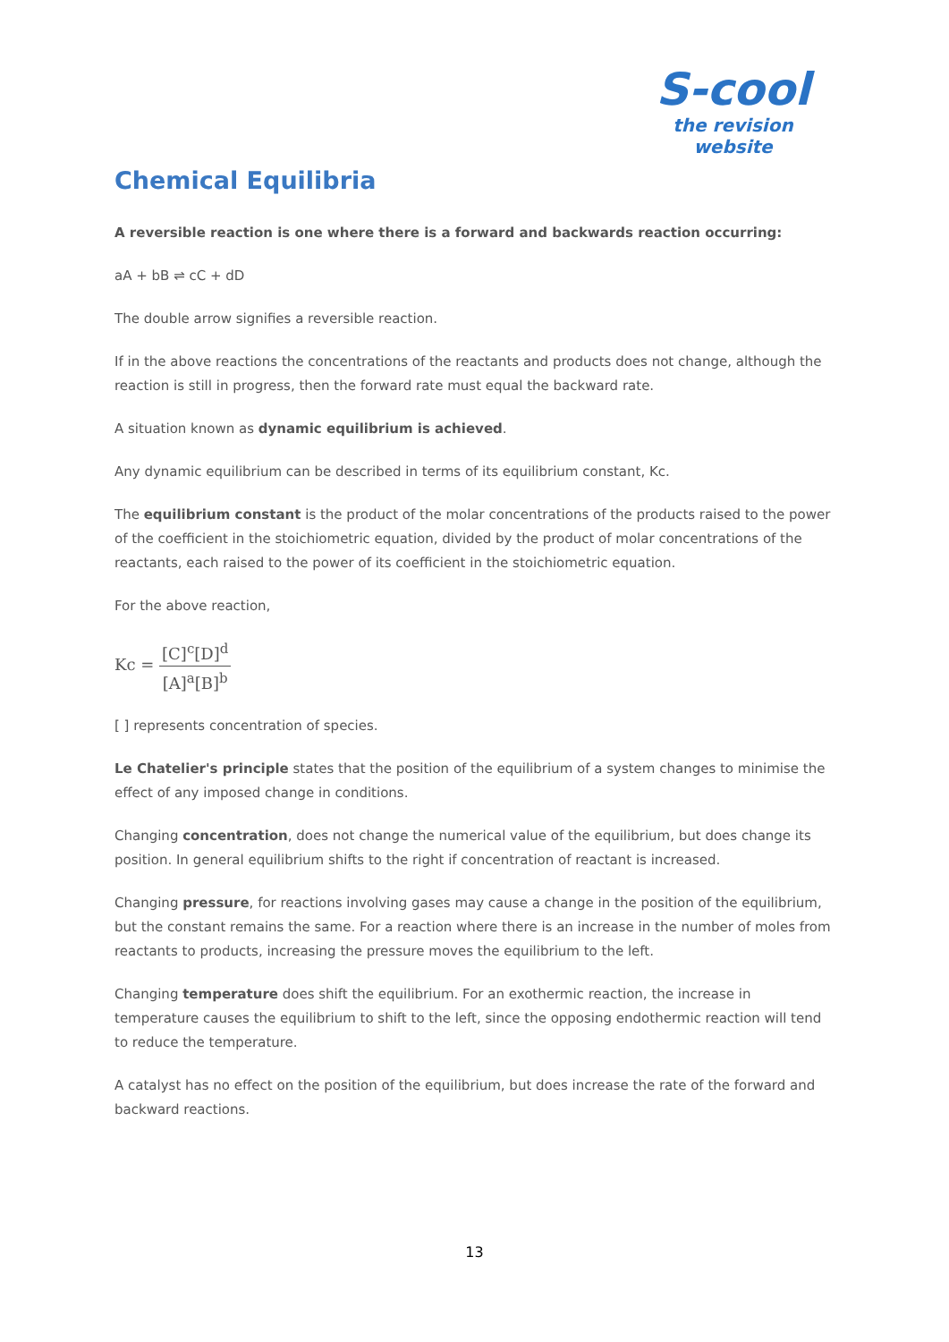S-cool
the revision website
Chemical Equilibria
A reversible reaction is one where there is a forward and backwards reaction occurring:
aA + bB ⇌ cC + dD
The double arrow signifies a reversible reaction.
If in the above reactions the concentrations of the reactants and products does not change, although the reaction is still in progress, then the forward rate must equal the backward rate.
A situation known as dynamic equilibrium is achieved.
Any dynamic equilibrium can be described in terms of its equilibrium constant, Kc.
The equilibrium constant is the product of the molar concentrations of the products raised to the power of the coefficient in the stoichiometric equation, divided by the product of molar concentrations of the reactants, each raised to the power of its coefficient in the stoichiometric equation.
For the above reaction,
Kc = [C]<sup>c</sup>[D]<sup>d</sup> [A]<sup>a</sup>[B]<sup>b</sup>
[ ] represents concentration of species.
Le Chatelier's principle states that the position of the equilibrium of a system changes to minimise the effect of any imposed change in conditions.
Changing concentration, does not change the numerical value of the equilibrium, but does change its position. In general equilibrium shifts to the right if concentration of reactant is increased.
Changing pressure, for reactions involving gases may cause a change in the position of the equilibrium, but the constant remains the same. For a reaction where there is an increase in the number of moles from reactants to products, increasing the pressure moves the equilibrium to the left.
Changing temperature does shift the equilibrium. For an exothermic reaction, the increase in temperature causes the equilibrium to shift to the left, since the opposing endothermic reaction will tend to reduce the temperature.
A catalyst has no effect on the position of the equilibrium, but does increase the rate of the forward and backward reactions.
13